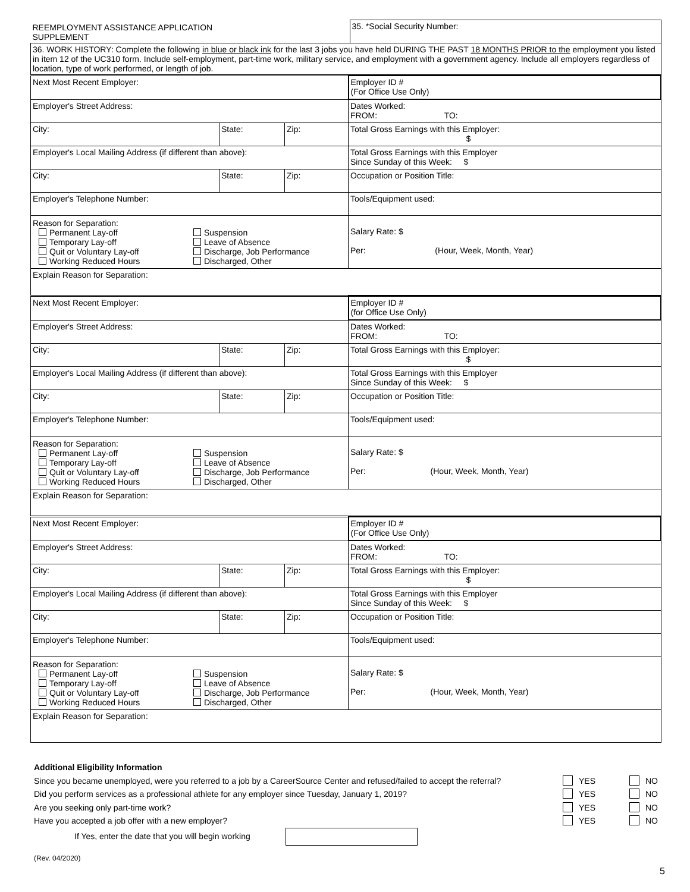| REEMPLOYMENT ASSISTANCE APPLICATION SUPPLEMENT | 35. *Social Security Number: |
| 36. WORK HISTORY: Complete the following in blue or black ink for the last 3 jobs you have held DURING THE PAST 18 MONTHS PRIOR to the employment you listed in item 12 of the UC310 form. Include self-employment, part-time work, military service, and employment with a government agency. Include all employers regardless of location, type of work performed, or length of job. | |
| Next Most Recent Employer: | | | | Employer ID # (For Office Use Only) |
| Employer's Street Address: | | | | Dates Worked: FROM: TO: |
| City: | State: | Zip: | Total Gross Earnings with this Employer: $ | |
| Employer's Local Mailing Address (if different than above): | | | Total Gross Earnings with this Employer Since Sunday of this Week: $ | |
| City: | State: | Zip: | Occupation or Position Title: | |
| Employer's Telephone Number: | | | Tools/Equipment used: | |
| Reason for Separation: Permanent Lay-off Temporary Lay-off Quit or Voluntary Lay-off Working Reduced Hours Suspension Leave of Absence Discharge, Job Performance Discharged, Other | | | Salary Rate: $ Per: (Hour, Week, Month, Year) | |
| Explain Reason for Separation: | | | | |
| Next Most Recent Employer: | | | | Employer ID # (for Office Use Only) |
| Employer's Street Address: | | | | Dates Worked: FROM: TO: |
| City: | State: | Zip: | Total Gross Earnings with this Employer: $ | |
| Employer's Local Mailing Address (if different than above): | | | Total Gross Earnings with this Employer Since Sunday of this Week: $ | |
| City: | State: | Zip: | Occupation or Position Title: | |
| Employer's Telephone Number: | | | Tools/Equipment used: | |
| Reason for Separation: Permanent Lay-off Temporary Lay-off Quit or Voluntary Lay-off Working Reduced Hours Suspension Leave of Absence Discharge, Job Performance Discharged, Other | | | Salary Rate: $ Per: (Hour, Week, Month, Year) | |
| Explain Reason for Separation: | | | | |
| Next Most Recent Employer: | | | | Employer ID # (For Office Use Only) |
| Employer's Street Address: | | | | Dates Worked: FROM: TO: |
| City: | State: | Zip: | Total Gross Earnings with this Employer: $ | |
| Employer's Local Mailing Address (if different than above): | | | Total Gross Earnings with this Employer Since Sunday of this Week: $ | |
| City: | State: | Zip: | Occupation or Position Title: | |
| Employer's Telephone Number: | | | Tools/Equipment used: | |
| Reason for Separation: Permanent Lay-off Temporary Lay-off Quit or Voluntary Lay-off Working Reduced Hours Suspension Leave of Absence Discharge, Job Performance Discharged, Other | | | Salary Rate: $ Per: (Hour, Week, Month, Year) | |
| Explain Reason for Separation: | | | | |
Additional Eligibility Information
Since you became unemployed, were you referred to a job by a CareerSource Center and refused/failed to accept the referral? YES NO
Did you perform services as a professional athlete for any employer since Tuesday, January 1, 2019? YES NO
Are you seeking only part-time work? YES NO
Have you accepted a job offer with a new employer? YES NO
If Yes, enter the date that you will begin working
(Rev. 04/2020)
5